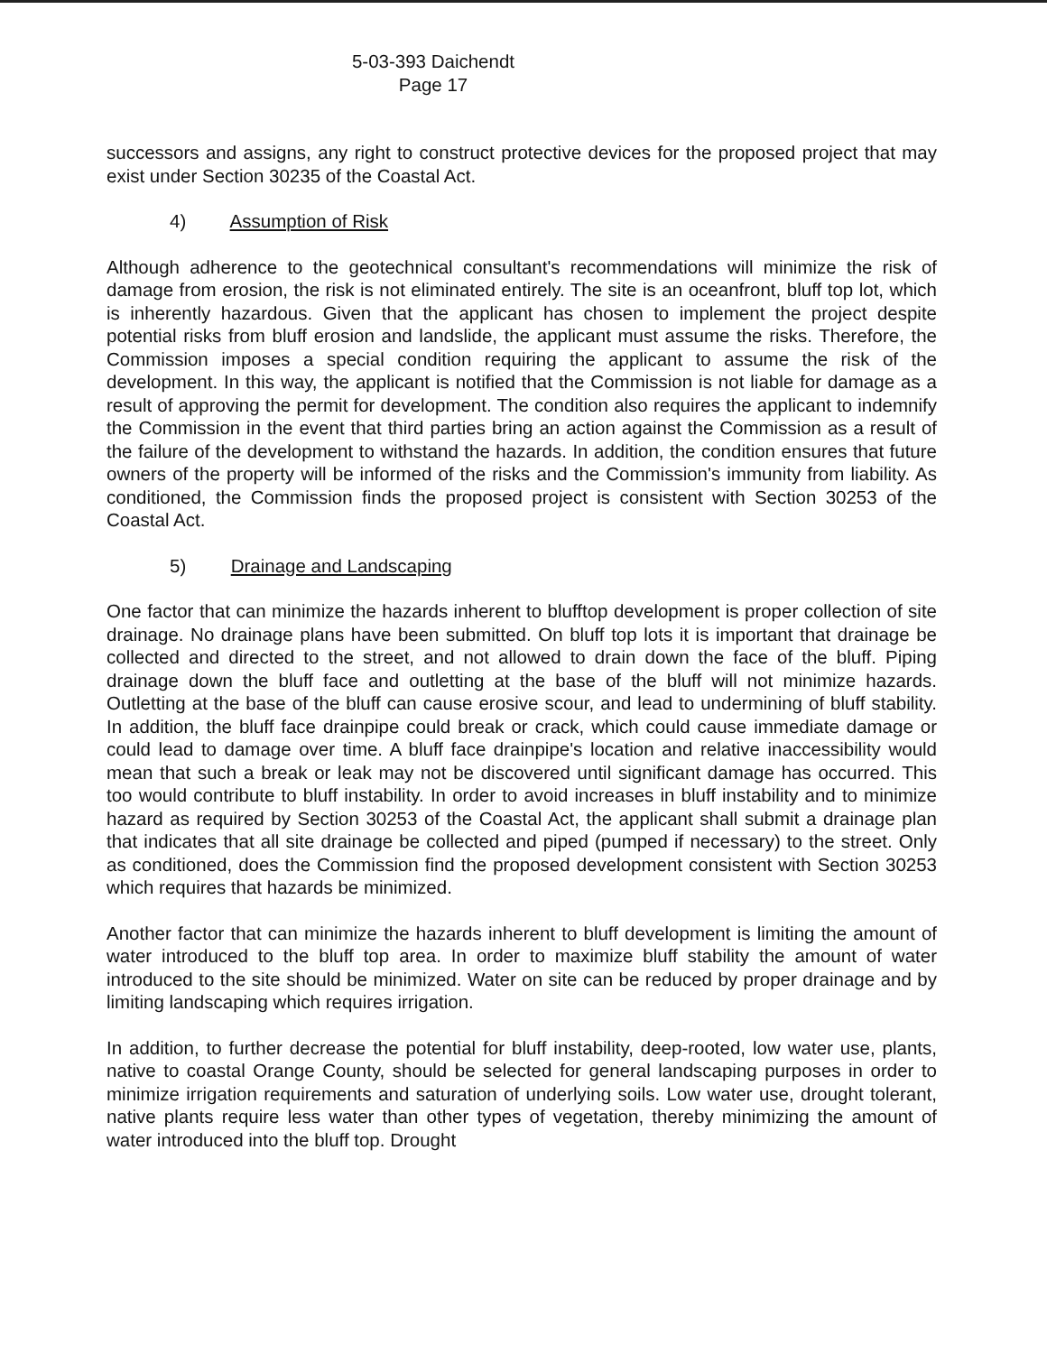5-03-393 Daichendt
Page 17
successors and assigns, any right to construct protective devices for the proposed project that may exist under Section 30235 of the Coastal Act.
4) Assumption of Risk
Although adherence to the geotechnical consultant's recommendations will minimize the risk of damage from erosion, the risk is not eliminated entirely. The site is an oceanfront, bluff top lot, which is inherently hazardous. Given that the applicant has chosen to implement the project despite potential risks from bluff erosion and landslide, the applicant must assume the risks. Therefore, the Commission imposes a special condition requiring the applicant to assume the risk of the development. In this way, the applicant is notified that the Commission is not liable for damage as a result of approving the permit for development. The condition also requires the applicant to indemnify the Commission in the event that third parties bring an action against the Commission as a result of the failure of the development to withstand the hazards. In addition, the condition ensures that future owners of the property will be informed of the risks and the Commission's immunity from liability. As conditioned, the Commission finds the proposed project is consistent with Section 30253 of the Coastal Act.
5) Drainage and Landscaping
One factor that can minimize the hazards inherent to blufftop development is proper collection of site drainage. No drainage plans have been submitted. On bluff top lots it is important that drainage be collected and directed to the street, and not allowed to drain down the face of the bluff. Piping drainage down the bluff face and outletting at the base of the bluff will not minimize hazards. Outletting at the base of the bluff can cause erosive scour, and lead to undermining of bluff stability. In addition, the bluff face drainpipe could break or crack, which could cause immediate damage or could lead to damage over time. A bluff face drainpipe's location and relative inaccessibility would mean that such a break or leak may not be discovered until significant damage has occurred. This too would contribute to bluff instability. In order to avoid increases in bluff instability and to minimize hazard as required by Section 30253 of the Coastal Act, the applicant shall submit a drainage plan that indicates that all site drainage be collected and piped (pumped if necessary) to the street. Only as conditioned, does the Commission find the proposed development consistent with Section 30253 which requires that hazards be minimized.
Another factor that can minimize the hazards inherent to bluff development is limiting the amount of water introduced to the bluff top area. In order to maximize bluff stability the amount of water introduced to the site should be minimized. Water on site can be reduced by proper drainage and by limiting landscaping which requires irrigation.
In addition, to further decrease the potential for bluff instability, deep-rooted, low water use, plants, native to coastal Orange County, should be selected for general landscaping purposes in order to minimize irrigation requirements and saturation of underlying soils. Low water use, drought tolerant, native plants require less water than other types of vegetation, thereby minimizing the amount of water introduced into the bluff top. Drought